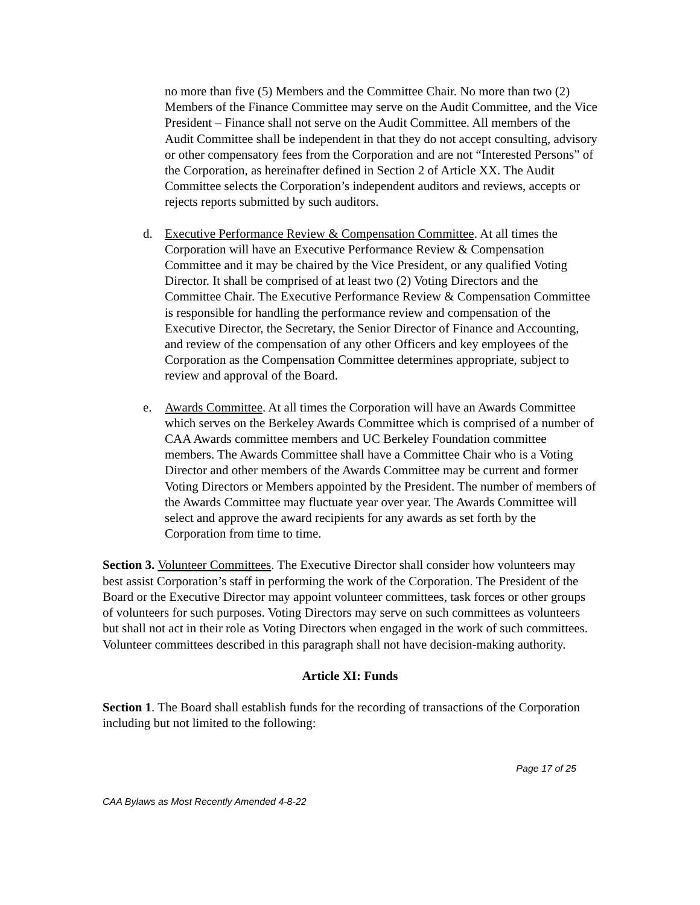no more than five (5) Members and the Committee Chair. No more than two (2) Members of the Finance Committee may serve on the Audit Committee, and the Vice President – Finance shall not serve on the Audit Committee. All members of the Audit Committee shall be independent in that they do not accept consulting, advisory or other compensatory fees from the Corporation and are not “Interested Persons” of the Corporation, as hereinafter defined in Section 2 of Article XX. The Audit Committee selects the Corporation’s independent auditors and reviews, accepts or rejects reports submitted by such auditors.
d. Executive Performance Review & Compensation Committee. At all times the Corporation will have an Executive Performance Review & Compensation Committee and it may be chaired by the Vice President, or any qualified Voting Director. It shall be comprised of at least two (2) Voting Directors and the Committee Chair. The Executive Performance Review & Compensation Committee is responsible for handling the performance review and compensation of the Executive Director, the Secretary, the Senior Director of Finance and Accounting, and review of the compensation of any other Officers and key employees of the Corporation as the Compensation Committee determines appropriate, subject to review and approval of the Board.
e. Awards Committee. At all times the Corporation will have an Awards Committee which serves on the Berkeley Awards Committee which is comprised of a number of CAA Awards committee members and UC Berkeley Foundation committee members. The Awards Committee shall have a Committee Chair who is a Voting Director and other members of the Awards Committee may be current and former Voting Directors or Members appointed by the President. The number of members of the Awards Committee may fluctuate year over year. The Awards Committee will select and approve the award recipients for any awards as set forth by the Corporation from time to time.
Section 3. Volunteer Committees. The Executive Director shall consider how volunteers may best assist Corporation’s staff in performing the work of the Corporation. The President of the Board or the Executive Director may appoint volunteer committees, task forces or other groups of volunteers for such purposes. Voting Directors may serve on such committees as volunteers but shall not act in their role as Voting Directors when engaged in the work of such committees. Volunteer committees described in this paragraph shall not have decision-making authority.
Article XI: Funds
Section 1. The Board shall establish funds for the recording of transactions of the Corporation including but not limited to the following:
Page 17 of 25
CAA Bylaws as Most Recently Amended 4-8-22